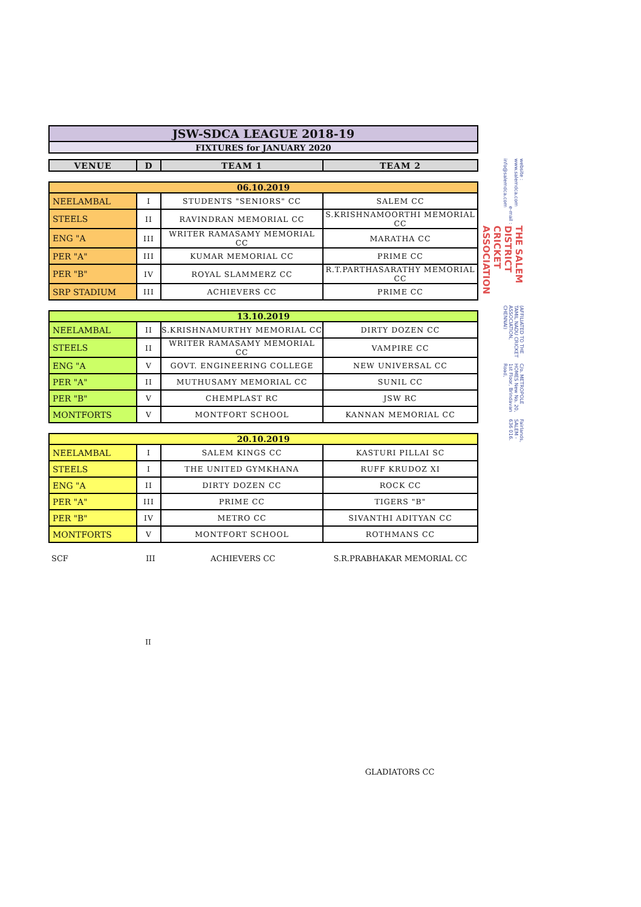| JSW-SDCA LEAGUE 2018-19 |
| FIXTURES for JANUARY 2020 |
| VENUE | D | TEAM 1 | TEAM 2 |
| --- | --- | --- | --- |
| 06.10.2019 | | | |
| NEELAMBAL | I | STUDENTS "SENIORS" CC | SALEM CC |
| STEELS | II | RAVINDRAN MEMORIAL CC | S.KRISHNAMOORTHI MEMORIAL CC |
| ENG "A | III | WRITER RAMASAMY MEMORIAL CC | MARATHA CC |
| PER "A" | III | KUMAR MEMORIAL CC | PRIME CC |
| PER "B" | IV | ROYAL SLAMMERZ CC | R.T.PARTHASARATHY MEMORIAL CC |
| SRP STADIUM | III | ACHIEVERS CC | PRIME CC |
| 13.10.2019 | | | |
| NEELAMBAL | II | S.KRISHNAMURTHY MEMORIAL CC | DIRTY DOZEN CC |
| STEELS | II | WRITER RAMASAMY MEMORIAL CC | VAMPIRE CC |
| ENG "A | V | GOVT. ENGINEERING COLLEGE | NEW UNIVERSAL CC |
| PER "A" | II | MUTHUSAMY MEMORIAL CC | SUNIL CC |
| PER "B" | V | CHEMPLAST RC | JSW RC |
| MONTFORTS | V | MONTFORT SCHOOL | KANNAN MEMORIAL CC |
| 20.10.2019 | | | |
| NEELAMBAL | I | SALEM KINGS CC | KASTURI PILLAI SC |
| STEELS | I | THE UNITED GYMKHANA | RUFF KRUDOZ XI |
| ENG "A | II | DIRTY DOZEN CC | ROCK CC |
| PER "A" | III | PRIME CC | TIGERS "B" |
| PER "B" | IV | METRO CC | SIVANTHI ADITYAN CC |
| MONTFORTS | V | MONTFORT SCHOOL | ROTHMANS CC |
SCF III ACHIEVERS CC S.R.PRABHAKAR MEMORIAL CC
II
GLADIATORS CC
website : www.salemdca.com e-mail : info@salemdca.com THE SALEM DISTRICT CRICKET ASSOCIATION (AFFILIATED TO THE TAMIL NADU CRICKET ASSOCIATION, CHENNAI) C/o. METROPOLE HOMES New No. 20, 1st Floor, Brindavan Road, Fairlands, SALEM - 636 016.